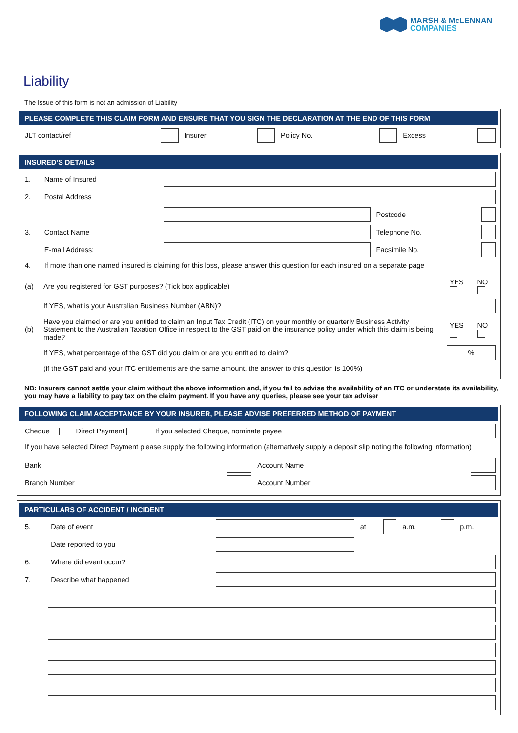MARSH & McLENNAN
COMPANIES
Liability
The Issue of this form is not an admission of Liability
PLEASE COMPLETE THIS CLAIM FORM AND ENSURE THAT YOU SIGN THE DECLARATION AT THE END OF THIS FORM
| JLT contact/ref | | Insurer | | Policy No. | | Excess | |
INSURED’S DETAILS
| 1. | Name of Insured | | | |
| 2. | Postal Address | | | |
| | | | Postcode | |
| 3. | Contact Name | | Telephone No. | |
| | E-mail Address: | | Facsimile No. | |
| 4. | If more than one named insured is claiming for this loss, please answer this question for each insured on a separate page | | | |
| (a) | Are you registered for GST purposes? (Tick box applicable) | YES | NO |
| | If YES, what is your Australian Business Number (ABN)? | | |
| (b) | Have you claimed or are you entitled to claim an Input Tax Credit (ITC) on your monthly or quarterly Business Activity Statement to the Australian Taxation Office in respect to the GST paid on the insurance policy under which this claim is being made? | YES | NO |
| | If YES, what percentage of the GST did you claim or are you entitled to claim? | % | |
| | (if the GST paid and your ITC entitlements are the same amount, the answer to this question is 100%) | | |
NB: Insurers cannot settle your claim without the above information and, if you fail to advise the availability of an ITC or understate its availability, you may have a liability to pay tax on the claim payment. If you have any queries, please see your tax adviser
FOLLOWING CLAIM ACCEPTANCE BY YOUR INSURER, PLEASE ADVISE PREFERRED METHOD OF PAYMENT
| Cheque | Direct Payment | If you selected Cheque, nominate payee | |
| If you have selected Direct Payment please supply the following information (alternatively supply a deposit slip noting the following information) | | | |
| Bank | | Account Name | |
| Branch Number | | Account Number | |
PARTICULARS OF ACCIDENT / INCIDENT
| 5. | Date of event | | at | | a.m. | | p.m. |
| | Date reported to you | | | | | | |
| 6. | Where did event occur? | | | | | | |
| 7. | Describe what happened | | | | | | |